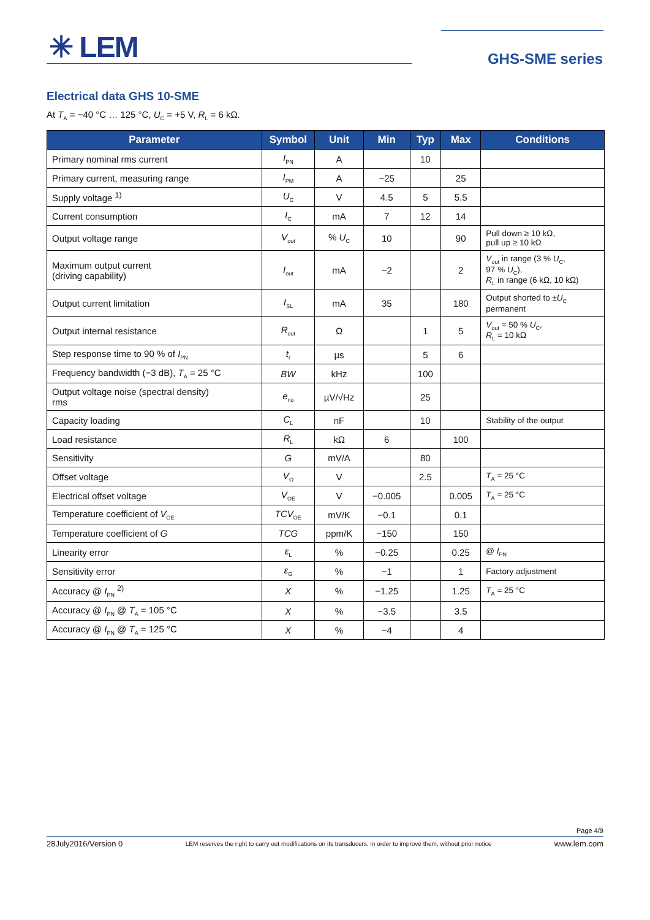✳ LEM GHS-SME series
Electrical data GHS 10-SME
At T<sub>A</sub> = −40 °C … 125 °C, U<sub>C</sub> = +5 V, R<sub>L</sub> = 6 kΩ.
| Parameter | Symbol | Unit | Min | Typ | Max | Conditions |
| --- | --- | --- | --- | --- | --- | --- |
| Primary nominal rms current | I<sub>PN</sub> | A | | 10 | | |
| Primary current, measuring range | I<sub>PM</sub> | A | −25 | | 25 | |
| Supply voltage <sup>1)</sup> | U<sub>C</sub> | V | 4.5 | 5 | 5.5 | |
| Current consumption | I<sub>C</sub> | mA | 7 | 12 | 14 | |
| Output voltage range | V<sub>out</sub> | % U<sub>C</sub> | 10 | | 90 | Pull down ≥ 10 kΩ, pull up ≥ 10 kΩ |
| Maximum output current (driving capability) | I<sub>out</sub> | mA | −2 | | 2 | V<sub>out</sub> in range (3 % U<sub>C</sub>, 97 % U<sub>C</sub>), R<sub>L</sub> in range (6 kΩ, 10 kΩ) |
| Output current limitation | I<sub>SL</sub> | mA | 35 | | 180 | Output shorted to ± U<sub>C</sub> permanent |
| Output internal resistance | R<sub>out</sub> | Ω | | 1 | 5 | V<sub>out</sub> = 50 % U<sub>C</sub>, R<sub>L</sub> = 10 kΩ |
| Step response time to 90 % of I<sub>PN</sub> | t<sub>r</sub> | µs | | 5 | 6 | |
| Frequency bandwidth (−3 dB), T<sub>A</sub> = 25 °C | BW | kHz | | 100 | | |
| Output voltage noise (spectral density) rms | e<sub>no</sub> | µV/√Hz | | 25 | | |
| Capacity loading | C<sub>L</sub> | nF | | 10 | | Stability of the output |
| Load resistance | R<sub>L</sub> | kΩ | 6 | | 100 | |
| Sensitivity | G | mV/A | | 80 | | |
| Offset voltage | V<sub>O</sub> | V | | 2.5 | | T<sub>A</sub> = 25 °C |
| Electrical offset voltage | V<sub>OE</sub> | V | −0.005 | | 0.005 | T<sub>A</sub> = 25 °C |
| Temperature coefficient of V<sub>OE</sub> | TCV<sub>OE</sub> | mV/K | −0.1 | | 0.1 | |
| Temperature coefficient of G | TCG | ppm/K | −150 | | 150 | |
| Linearity error | ε<sub>L</sub> | % | −0.25 | | 0.25 | @ I<sub>PN</sub> |
| Sensitivity error | ε<sub>G</sub> | % | −1 | | 1 | Factory adjustment |
| Accuracy @ I<sub>PN</sub> <sup>2)</sup> | X | % | −1.25 | | 1.25 | T<sub>A</sub> = 25 °C |
| Accuracy @ I<sub>PN</sub> @ T<sub>A</sub> = 105 °C | X | % | −3.5 | | 3.5 | |
| Accuracy @ I<sub>PN</sub> @ T<sub>A</sub> = 125 °C | X | % | −4 | | 4 | |
Page 4/9
28July2016/Version 0 LEM reserves the right to carry out modifications on its transducers, in order to improve them, without prior notice www.lem.com